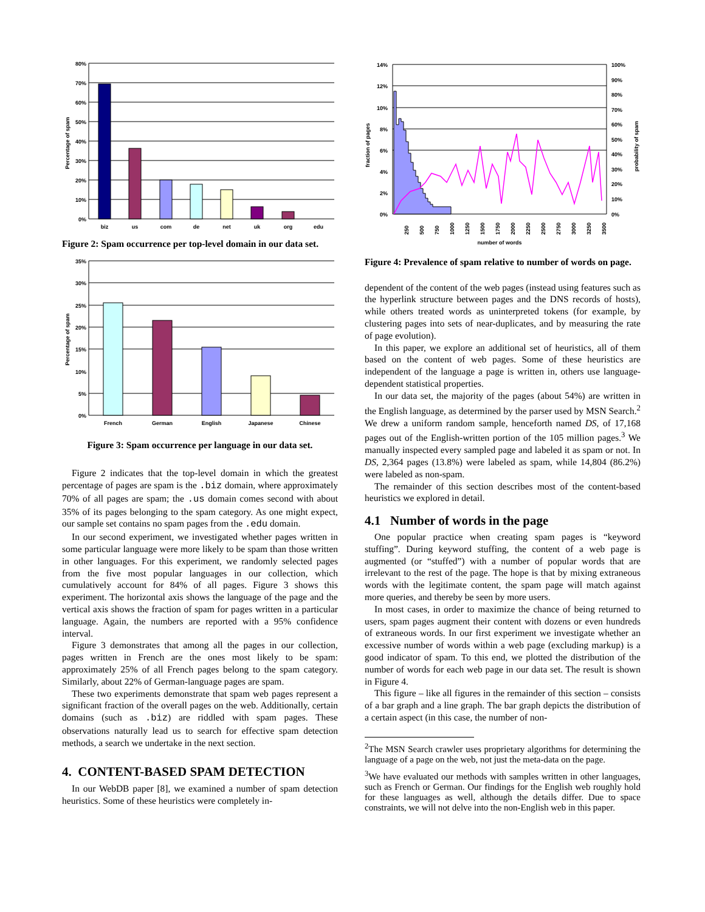80%
70%
60%
50%
40%
30%
20%
10%
0%
biz
us
com
de
net
uk
org
edu
Percentage of spam
Figure 2: Spam occurrence per top-level domain in our data set.
35%
30%
25%
20%
15%
10%
5%
0%
French
German
English
Japanese
Chinese
Percentage of spam
Figure 3: Spam occurrence per language in our data set.
Figure 2 indicates that the top-level domain in which the greatest percentage of pages are spam is the .biz domain, where approximately 70% of all pages are spam; the .us domain comes second with about 35% of its pages belonging to the spam category. As one might expect, our sample set contains no spam pages from the .edu domain.
In our second experiment, we investigated whether pages written in some particular language were more likely to be spam than those written in other languages. For this experiment, we randomly selected pages from the five most popular languages in our collection, which cumulatively account for 84% of all pages. Figure 3 shows this experiment. The horizontal axis shows the language of the page and the vertical axis shows the fraction of spam for pages written in a particular language. Again, the numbers are reported with a 95% confidence interval.
Figure 3 demonstrates that among all the pages in our collection, pages written in French are the ones most likely to be spam: approximately 25% of all French pages belong to the spam category. Similarly, about 22% of German-language pages are spam.
These two experiments demonstrate that spam web pages represent a significant fraction of the overall pages on the web. Additionally, certain domains (such as .biz) are riddled with spam pages. These observations naturally lead us to search for effective spam detection methods, a search we undertake in the next section.
4. CONTENT-BASED SPAM DETECTION
In our WebDB paper [8], we examined a number of spam detection heuristics. Some of these heuristics were completely in-
14%
12%
10%
8%
6%
4%
2%
0%
100%
90%
80%
70%
60%
50%
40%
30%
20%
10%
0%
250
500
750
1000
1250
1500
1750
2000
2250
2500
2750
3000
3250
3500
number of words
fraction of pages
probability of spam
Figure 4: Prevalence of spam relative to number of words on page.
dependent of the content of the web pages (instead using features such as the hyperlink structure between pages and the DNS records of hosts), while others treated words as uninterpreted tokens (for example, by clustering pages into sets of near-duplicates, and by measuring the rate of page evolution).
In this paper, we explore an additional set of heuristics, all of them based on the content of web pages. Some of these heuristics are independent of the language a page is written in, others use language-dependent statistical properties.
In our data set, the majority of the pages (about 54%) are written in the English language, as determined by the parser used by MSN Search.<sup>2</sup> We drew a uniform random sample, henceforth named DS, of 17,168 pages out of the English-written portion of the 105 million pages.<sup>3</sup> We manually inspected every sampled page and labeled it as spam or not. In DS, 2,364 pages (13.8%) were labeled as spam, while 14,804 (86.2%) were labeled as non-spam.
The remainder of this section describes most of the content-based heuristics we explored in detail.
4.1 Number of words in the page
One popular practice when creating spam pages is “keyword stuffing”. During keyword stuffing, the content of a web page is augmented (or “stuffed”) with a number of popular words that are irrelevant to the rest of the page. The hope is that by mixing extraneous words with the legitimate content, the spam page will match against more queries, and thereby be seen by more users.
In most cases, in order to maximize the chance of being returned to users, spam pages augment their content with dozens or even hundreds of extraneous words. In our first experiment we investigate whether an excessive number of words within a web page (excluding markup) is a good indicator of spam. To this end, we plotted the distribution of the number of words for each web page in our data set. The result is shown in Figure 4.
This figure – like all figures in the remainder of this section – consists of a bar graph and a line graph. The bar graph depicts the distribution of a certain aspect (in this case, the number of non-
<sup>2</sup> The MSN Search crawler uses proprietary algorithms for determining the language of a page on the web, not just the meta-data on the page.
<sup>3</sup> We have evaluated our methods with samples written in other languages, such as French or German. Our findings for the English web roughly hold for these languages as well, although the details differ. Due to space constraints, we will not delve into the non-English web in this paper.